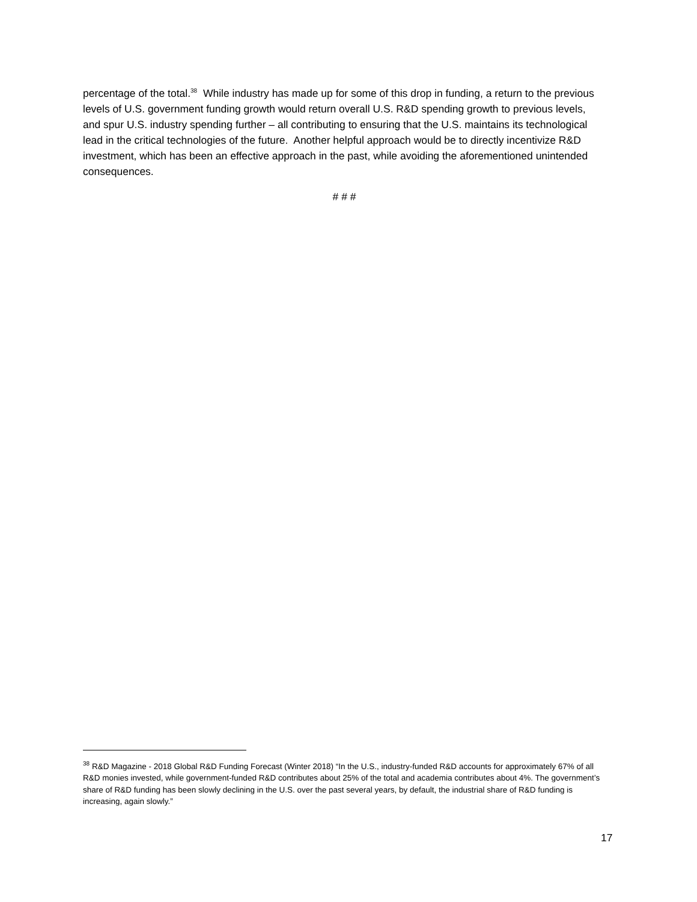percentage of the total.<sup>38</sup> While industry has made up for some of this drop in funding, a return to the previous levels of U.S. government funding growth would return overall U.S. R&D spending growth to previous levels, and spur U.S. industry spending further – all contributing to ensuring that the U.S. maintains its technological lead in the critical technologies of the future. Another helpful approach would be to directly incentivize R&D investment, which has been an effective approach in the past, while avoiding the aforementioned unintended consequences.
# # #
<sup>38</sup> R&D Magazine - 2018 Global R&D Funding Forecast (Winter 2018) “In the U.S., industry-funded R&D accounts for approximately 67% of all R&D monies invested, while government-funded R&D contributes about 25% of the total and academia contributes about 4%. The government’s share of R&D funding has been slowly declining in the U.S. over the past several years, by default, the industrial share of R&D funding is increasing, again slowly.”
17